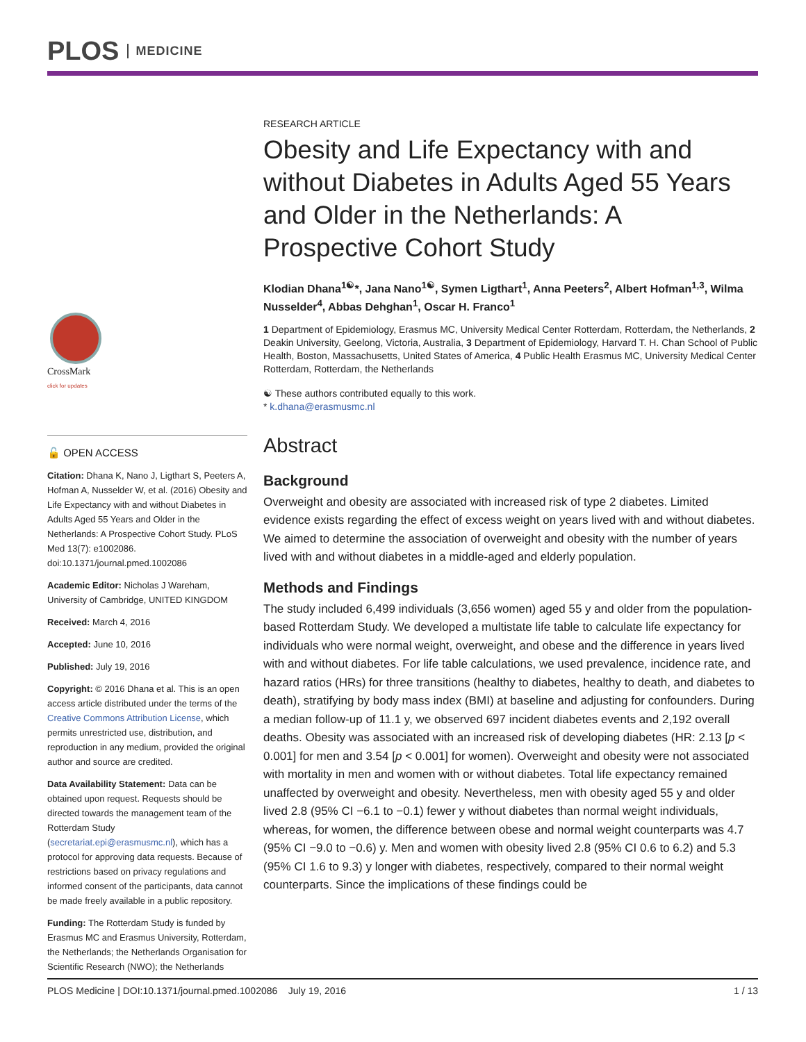PLOS MEDICINE
CrossMark
click for updates
🔓 OPEN ACCESS
Citation: Dhana K, Nano J, Ligthart S, Peeters A, Hofman A, Nusselder W, et al. (2016) Obesity and Life Expectancy with and without Diabetes in Adults Aged 55 Years and Older in the Netherlands: A Prospective Cohort Study. PLoS Med 13(7): e1002086. doi:10.1371/journal.pmed.1002086
Academic Editor: Nicholas J Wareham, University of Cambridge, UNITED KINGDOM
Received: March 4, 2016
Accepted: June 10, 2016
Published: July 19, 2016
Copyright: © 2016 Dhana et al. This is an open access article distributed under the terms of the Creative Commons Attribution License, which permits unrestricted use, distribution, and reproduction in any medium, provided the original author and source are credited.
Data Availability Statement: Data can be obtained upon request. Requests should be directed towards the management team of the Rotterdam Study (secretariat.epi@erasmusmc.nl), which has a protocol for approving data requests. Because of restrictions based on privacy regulations and informed consent of the participants, data cannot be made freely available in a public repository.
Funding: The Rotterdam Study is funded by Erasmus MC and Erasmus University, Rotterdam, the Netherlands; the Netherlands Organisation for Scientific Research (NWO); the Netherlands
RESEARCH ARTICLE
Obesity and Life Expectancy with and without Diabetes in Adults Aged 55 Years and Older in the Netherlands: A Prospective Cohort Study
Klodian Dhana<sup>1☯</sup>*, Jana Nano<sup>1☯</sup>, Symen Ligthart<sup>1</sup>, Anna Peeters<sup>2</sup>, Albert Hofman<sup>1,3</sup>, Wilma Nusselder<sup>4</sup>, Abbas Dehghan<sup>1</sup>, Oscar H. Franco<sup>1</sup>
1 Department of Epidemiology, Erasmus MC, University Medical Center Rotterdam, Rotterdam, the Netherlands, 2 Deakin University, Geelong, Victoria, Australia, 3 Department of Epidemiology, Harvard T. H. Chan School of Public Health, Boston, Massachusetts, United States of America, 4 Public Health Erasmus MC, University Medical Center Rotterdam, Rotterdam, the Netherlands
☯ These authors contributed equally to this work.
* k.dhana@erasmusmc.nl
Abstract
Background
Overweight and obesity are associated with increased risk of type 2 diabetes. Limited evidence exists regarding the effect of excess weight on years lived with and without diabetes. We aimed to determine the association of overweight and obesity with the number of years lived with and without diabetes in a middle-aged and elderly population.
Methods and Findings
The study included 6,499 individuals (3,656 women) aged 55 y and older from the population-based Rotterdam Study. We developed a multistate life table to calculate life expectancy for individuals who were normal weight, overweight, and obese and the difference in years lived with and without diabetes. For life table calculations, we used prevalence, incidence rate, and hazard ratios (HRs) for three transitions (healthy to diabetes, healthy to death, and diabetes to death), stratifying by body mass index (BMI) at baseline and adjusting for confounders. During a median follow-up of 11.1 y, we observed 697 incident diabetes events and 2,192 overall deaths. Obesity was associated with an increased risk of developing diabetes (HR: 2.13 [p < 0.001] for men and 3.54 [p < 0.001] for women). Overweight and obesity were not associated with mortality in men and women with or without diabetes. Total life expectancy remained unaffected by overweight and obesity. Nevertheless, men with obesity aged 55 y and older lived 2.8 (95% CI −6.1 to −0.1) fewer y without diabetes than normal weight individuals, whereas, for women, the difference between obese and normal weight counterparts was 4.7 (95% CI −9.0 to −0.6) y. Men and women with obesity lived 2.8 (95% CI 0.6 to 6.2) and 5.3 (95% CI 1.6 to 9.3) y longer with diabetes, respectively, compared to their normal weight counterparts. Since the implications of these findings could be
PLOS Medicine | DOI:10.1371/journal.pmed.1002086 July 19, 2016 1 / 13